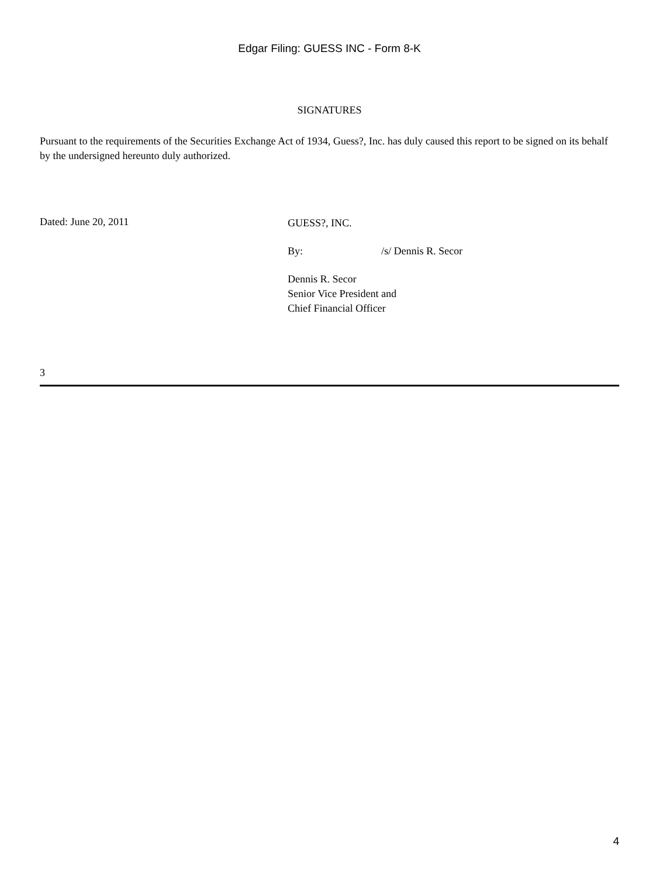Edgar Filing: GUESS INC - Form 8-K
SIGNATURES
Pursuant to the requirements of the Securities Exchange Act of 1934, Guess?, Inc. has duly caused this report to be signed on its behalf by the undersigned hereunto duly authorized.
Dated: June 20, 2011
GUESS?, INC.
By: /s/ Dennis R. Secor
Dennis R. Secor
Senior Vice President and
Chief Financial Officer
3
4